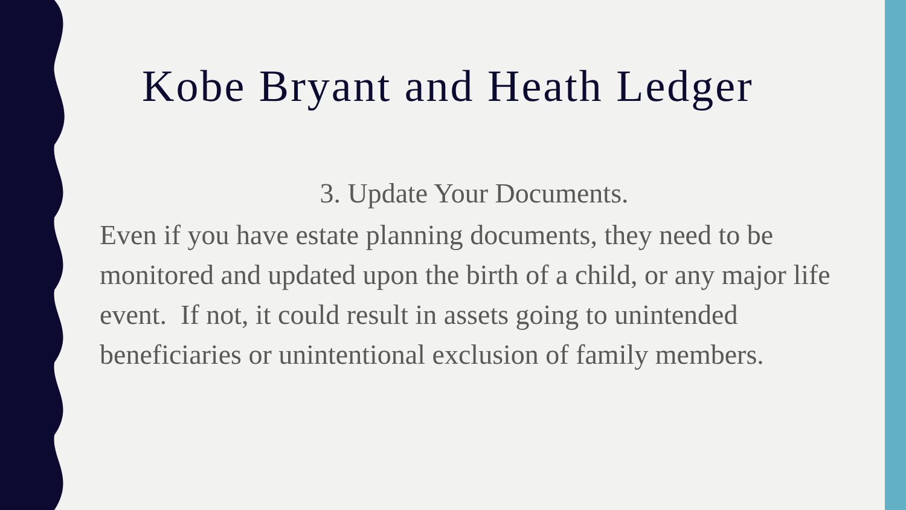Kobe Bryant and Heath Ledger
3. Update Your Documents.
Even if you have estate planning documents, they need to be monitored and updated upon the birth of a child, or any major life event. If not, it could result in assets going to unintended beneficiaries or unintentional exclusion of family members.